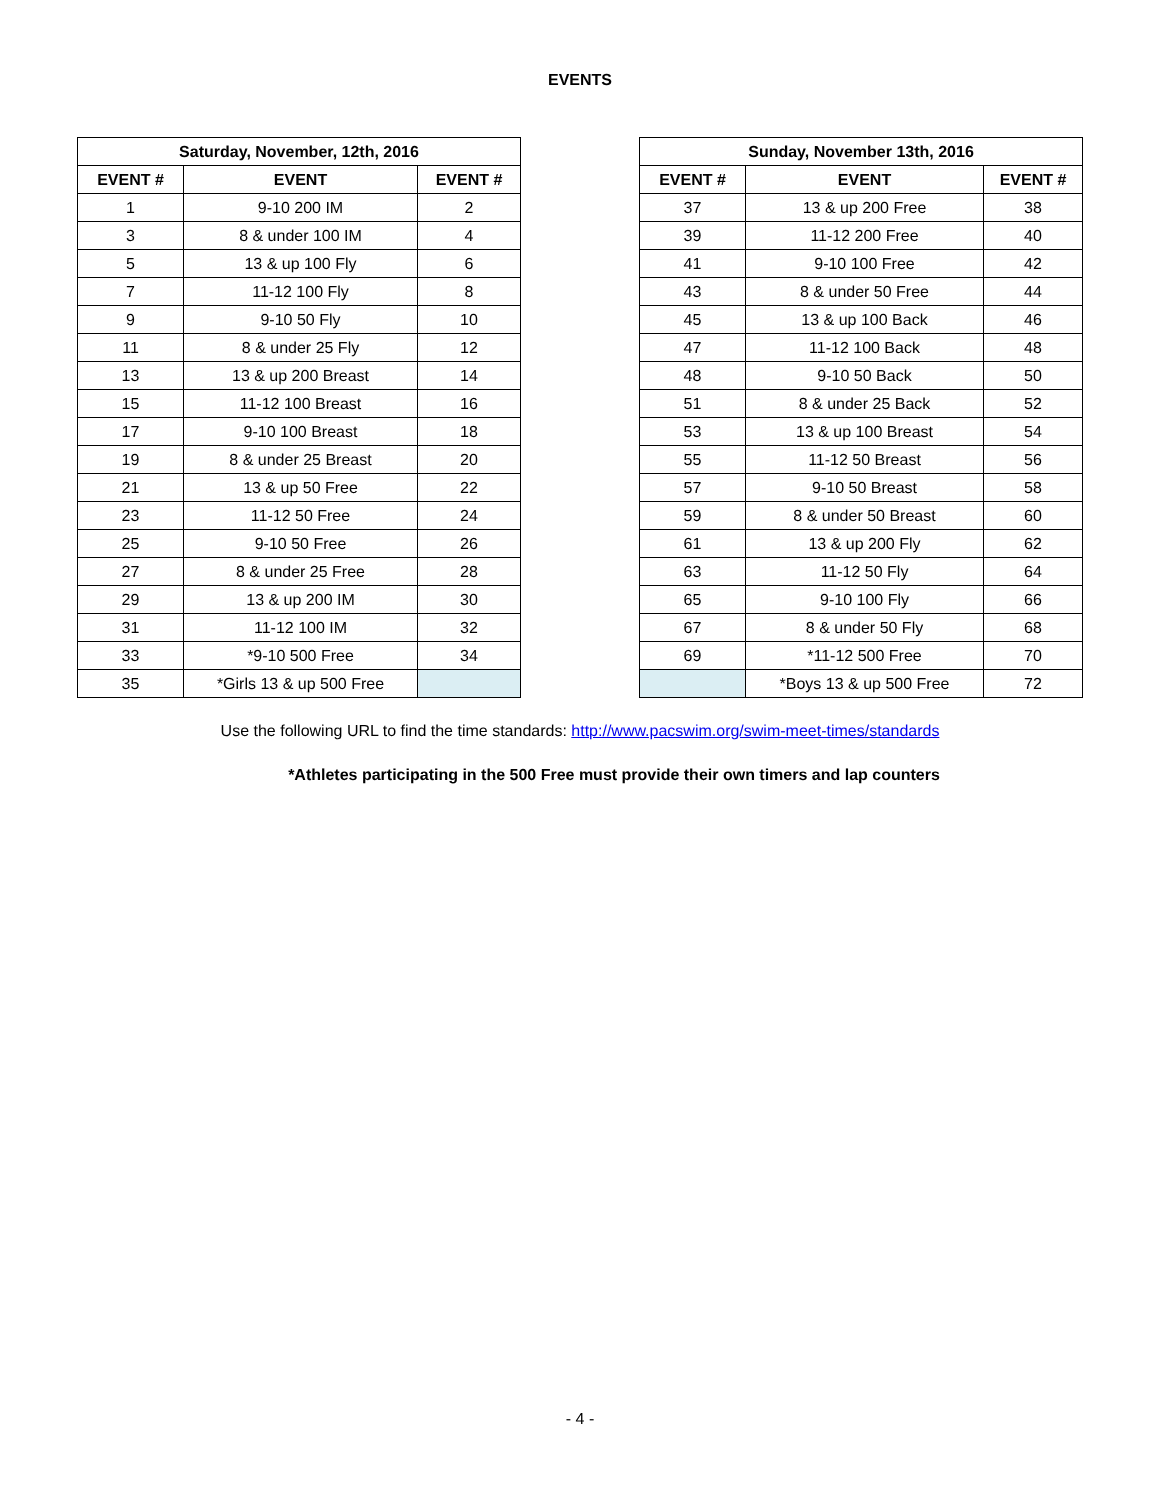EVENTS
| Saturday, November, 12th, 2016 | | |
| --- | --- | --- |
| EVENT # | EVENT | EVENT # |
| 1 | 9-10 200 IM | 2 |
| 3 | 8 & under 100 IM | 4 |
| 5 | 13 & up 100 Fly | 6 |
| 7 | 11-12 100 Fly | 8 |
| 9 | 9-10 50 Fly | 10 |
| 11 | 8 & under 25 Fly | 12 |
| 13 | 13 & up 200 Breast | 14 |
| 15 | 11-12 100 Breast | 16 |
| 17 | 9-10 100 Breast | 18 |
| 19 | 8 & under 25 Breast | 20 |
| 21 | 13 & up 50 Free | 22 |
| 23 | 11-12 50 Free | 24 |
| 25 | 9-10 50 Free | 26 |
| 27 | 8 & under 25 Free | 28 |
| 29 | 13 & up 200 IM | 30 |
| 31 | 11-12 100 IM | 32 |
| 33 | *9-10 500 Free | 34 |
| 35 | *Girls 13 & up 500 Free | |
| Sunday, November 13th, 2016 | | |
| --- | --- | --- |
| EVENT # | EVENT | EVENT # |
| 37 | 13 & up 200 Free | 38 |
| 39 | 11-12 200 Free | 40 |
| 41 | 9-10 100 Free | 42 |
| 43 | 8 & under 50 Free | 44 |
| 45 | 13 & up 100 Back | 46 |
| 47 | 11-12 100 Back | 48 |
| 48 | 9-10 50 Back | 50 |
| 51 | 8 & under 25 Back | 52 |
| 53 | 13 & up 100 Breast | 54 |
| 55 | 11-12 50 Breast | 56 |
| 57 | 9-10 50 Breast | 58 |
| 59 | 8 & under 50 Breast | 60 |
| 61 | 13 & up 200 Fly | 62 |
| 63 | 11-12 50 Fly | 64 |
| 65 | 9-10 100 Fly | 66 |
| 67 | 8 & under 50 Fly | 68 |
| 69 | *11-12 500 Free | 70 |
| | *Boys 13 & up 500 Free | 72 |
Use the following URL to find the time standards: http://www.pacswim.org/swim-meet-times/standards
*Athletes participating in the 500 Free must provide their own timers and lap counters
- 4 -